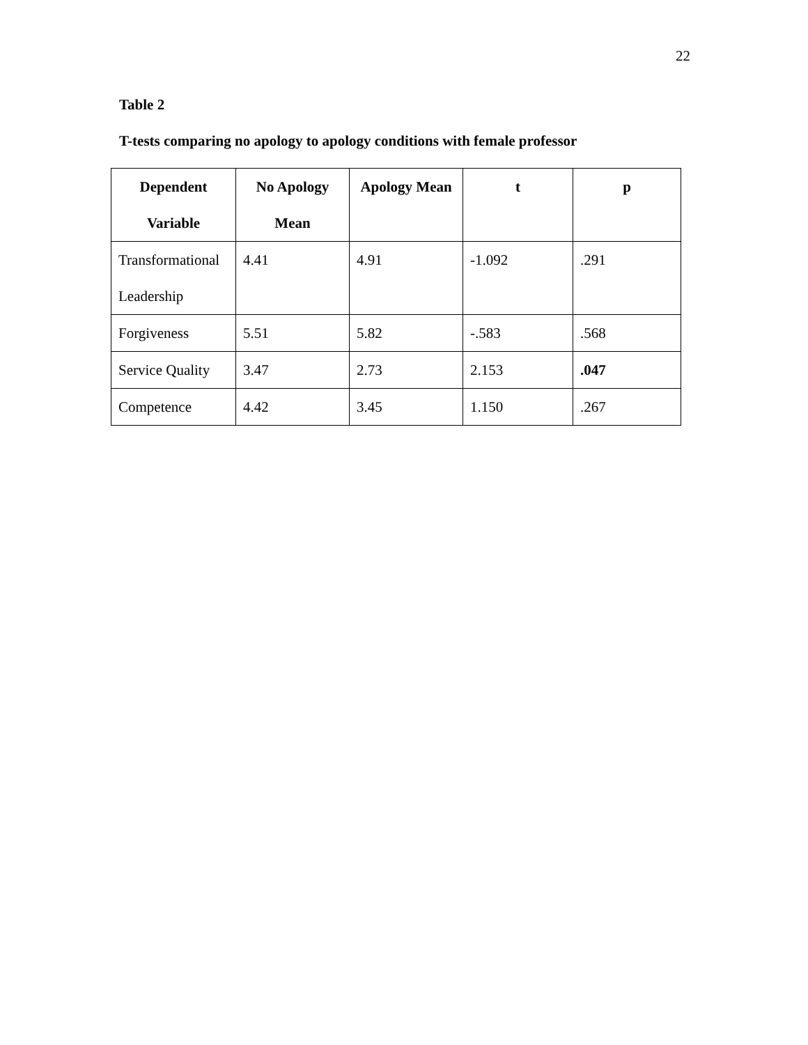22
Table 2
T-tests comparing no apology to apology conditions with female professor
| Dependent Variable | No Apology Mean | Apology Mean | t | p |
| --- | --- | --- | --- | --- |
| Transformational Leadership | 4.41 | 4.91 | -1.092 | .291 |
| Forgiveness | 5.51 | 5.82 | -.583 | .568 |
| Service Quality | 3.47 | 2.73 | 2.153 | .047 |
| Competence | 4.42 | 3.45 | 1.150 | .267 |